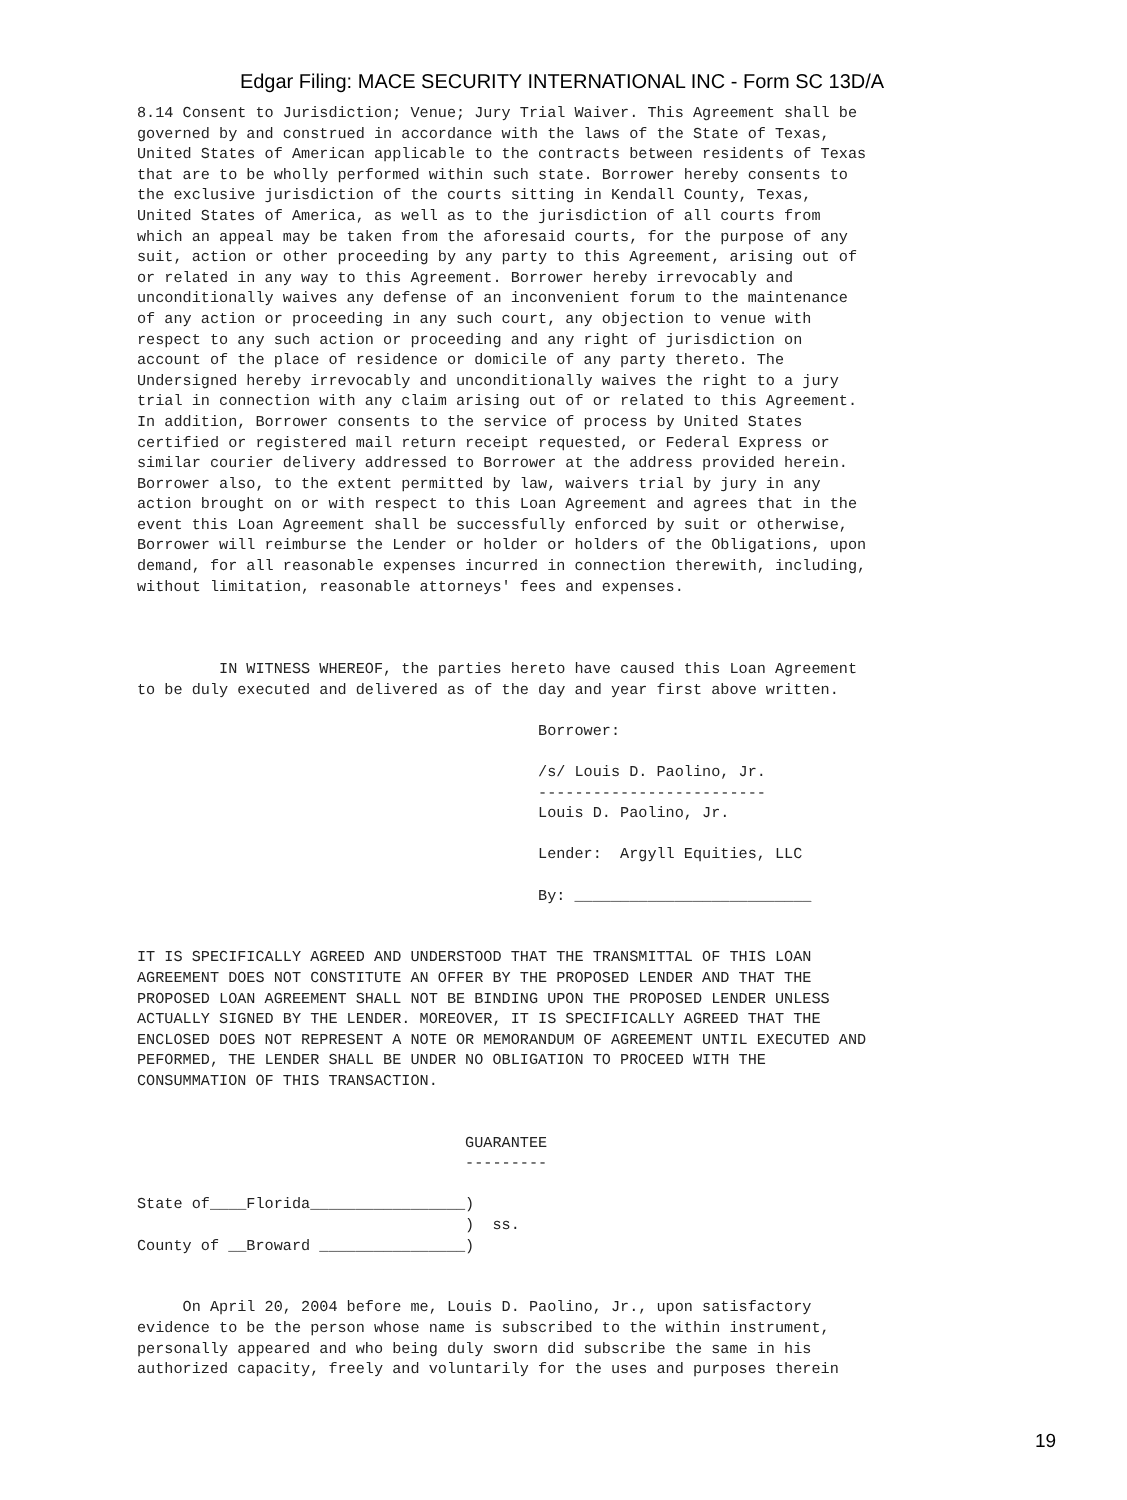Edgar Filing: MACE SECURITY INTERNATIONAL INC - Form SC 13D/A
8.14 Consent to Jurisdiction; Venue; Jury Trial Waiver. This Agreement shall be
governed by and construed in accordance with the laws of the State of Texas,
United States of American applicable to the contracts between residents of Texas
that are to be wholly performed within such state. Borrower hereby consents to
the exclusive jurisdiction of the courts sitting in Kendall County, Texas,
United States of America, as well as to the jurisdiction of all courts from
which an appeal may be taken from the aforesaid courts, for the purpose of any
suit, action or other proceeding by any party to this Agreement, arising out of
or related in any way to this Agreement. Borrower hereby irrevocably and
unconditionally waives any defense of an inconvenient forum to the maintenance
of any action or proceeding in any such court, any objection to venue with
respect to any such action or proceeding and any right of jurisdiction on
account of the place of residence or domicile of any party thereto. The
Undersigned hereby irrevocably and unconditionally waives the right to a jury
trial in connection with any claim arising out of or related to this Agreement.
In addition, Borrower consents to the service of process by United States
certified or registered mail return receipt requested, or Federal Express or
similar courier delivery addressed to Borrower at the address provided herein.
Borrower also, to the extent permitted by law, waivers trial by jury in any
action brought on or with respect to this Loan Agreement and agrees that in the
event this Loan Agreement shall be successfully enforced by suit or otherwise,
Borrower will reimburse the Lender or holder or holders of the Obligations, upon
demand, for all reasonable expenses incurred in connection therewith, including,
without limitation, reasonable attorneys' fees and expenses.



         IN WITNESS WHEREOF, the parties hereto have caused this Loan Agreement
to be duly executed and delivered as of the day and year first above written.

                                            Borrower:

                                            /s/ Louis D. Paolino, Jr.
                                            -------------------------
                                            Louis D. Paolino, Jr.

                                            Lender:  Argyll Equities, LLC

                                            By: __________________________


IT IS SPECIFICALLY AGREED AND UNDERSTOOD THAT THE TRANSMITTAL OF THIS LOAN
AGREEMENT DOES NOT CONSTITUTE AN OFFER BY THE PROPOSED LENDER AND THAT THE
PROPOSED LOAN AGREEMENT SHALL NOT BE BINDING UPON THE PROPOSED LENDER UNLESS
ACTUALLY SIGNED BY THE LENDER. MOREOVER, IT IS SPECIFICALLY AGREED THAT THE
ENCLOSED DOES NOT REPRESENT A NOTE OR MEMORANDUM OF AGREEMENT UNTIL EXECUTED AND
PEFORMED, THE LENDER SHALL BE UNDER NO OBLIGATION TO PROCEED WITH THE
CONSUMMATION OF THIS TRANSACTION.


                                    GUARANTEE
                                    ---------

State of____Florida_________________)
                                    )  ss.
County of __Broward ________________)


     On April 20, 2004 before me, Louis D. Paolino, Jr., upon satisfactory
evidence to be the person whose name is subscribed to the within instrument,
personally appeared and who being duly sworn did subscribe the same in his
authorized capacity, freely and voluntarily for the uses and purposes therein
19